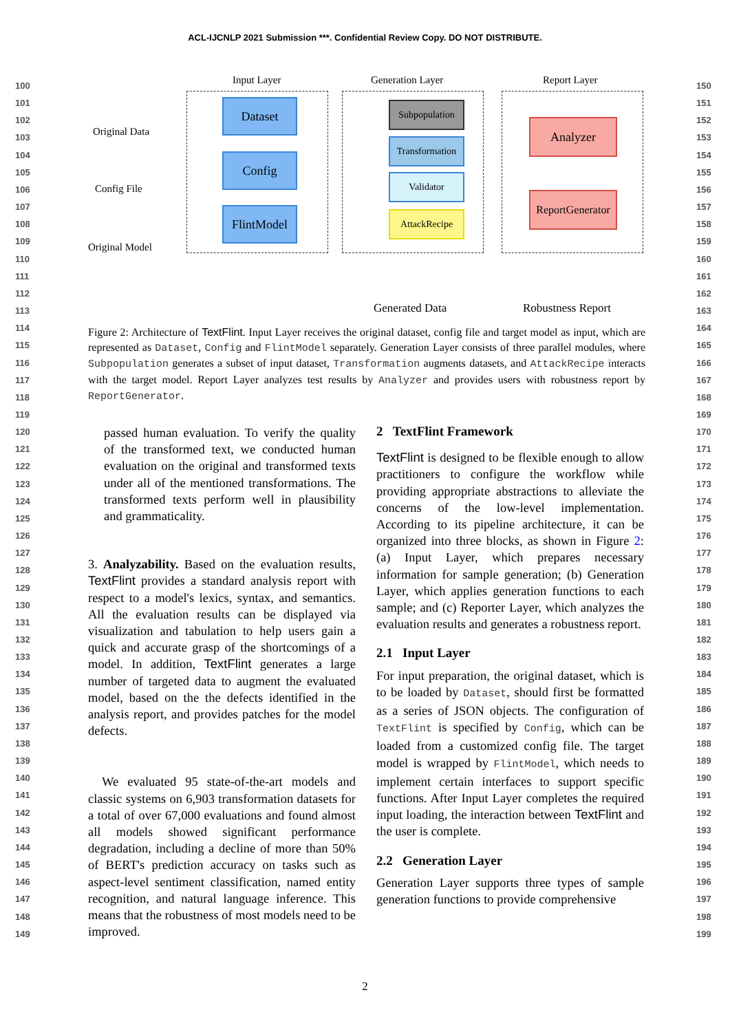ACL-IJCNLP 2021 Submission ***. Confidential Review Copy. DO NOT DISTRIBUTE.
100
101
102
103
104
105
106
107
108
109
110
111
112
113
114
115
116
117
118
119
120
121
122
123
124
125
126
127
128
129
130
131
132
133
134
135
136
137
138
139
140
141
142
143
144
145
146
147
148
149
150
151
152
153
154
155
156
157
158
159
160
161
162
163
164
165
166
167
168
169
170
171
172
173
174
175
176
177
178
179
180
181
182
183
184
185
186
187
188
189
190
191
192
193
194
195
196
197
198
199
Input Layer Generation Layer Report Layer
Original Data
Config File
Original Model
Dataset
Config
FlintModel
Subpopulation
Transformation
Validator
AttackRecipe
Analyzer
ReportGenerator
Generated Data Robustness Report
Figure 2: Architecture of TextFlint. Input Layer receives the original dataset, config file and target model as input, which are represented as Dataset, Config and FlintModel separately. Generation Layer consists of three parallel modules, where Subpopulation generates a subset of input dataset, Transformation augments datasets, and AttackRecipe interacts with the target model. Report Layer analyzes test results by Analyzer and provides users with robustness report by ReportGenerator.
passed human evaluation. To verify the quality of the transformed text, we conducted human evaluation on the original and transformed texts under all of the mentioned transformations. The transformed texts perform well in plausibility and grammaticality.
3. Analyzability. Based on the evaluation results, TextFlint provides a standard analysis report with respect to a model's lexics, syntax, and semantics. All the evaluation results can be displayed via visualization and tabulation to help users gain a quick and accurate grasp of the shortcomings of a model. In addition, TextFlint generates a large number of targeted data to augment the evaluated model, based on the the defects identified in the analysis report, and provides patches for the model defects.
We evaluated 95 state-of-the-art models and classic systems on 6,903 transformation datasets for a total of over 67,000 evaluations and found almost all models showed significant performance degradation, including a decline of more than 50% of BERT's prediction accuracy on tasks such as aspect-level sentiment classification, named entity recognition, and natural language inference. This means that the robustness of most models need to be improved.
2 TextFlint Framework
TextFlint is designed to be flexible enough to allow practitioners to configure the workflow while providing appropriate abstractions to alleviate the concerns of the low-level implementation. According to its pipeline architecture, it can be organized into three blocks, as shown in Figure 2: (a) Input Layer, which prepares necessary information for sample generation; (b) Generation Layer, which applies generation functions to each sample; and (c) Reporter Layer, which analyzes the evaluation results and generates a robustness report.
2.1 Input Layer
For input preparation, the original dataset, which is to be loaded by Dataset, should first be formatted as a series of JSON objects. The configuration of TextFlint is specified by Config, which can be loaded from a customized config file. The target model is wrapped by FlintModel, which needs to implement certain interfaces to support specific functions. After Input Layer completes the required input loading, the interaction between TextFlint and the user is complete.
2.2 Generation Layer
Generation Layer supports three types of sample generation functions to provide comprehensive
2